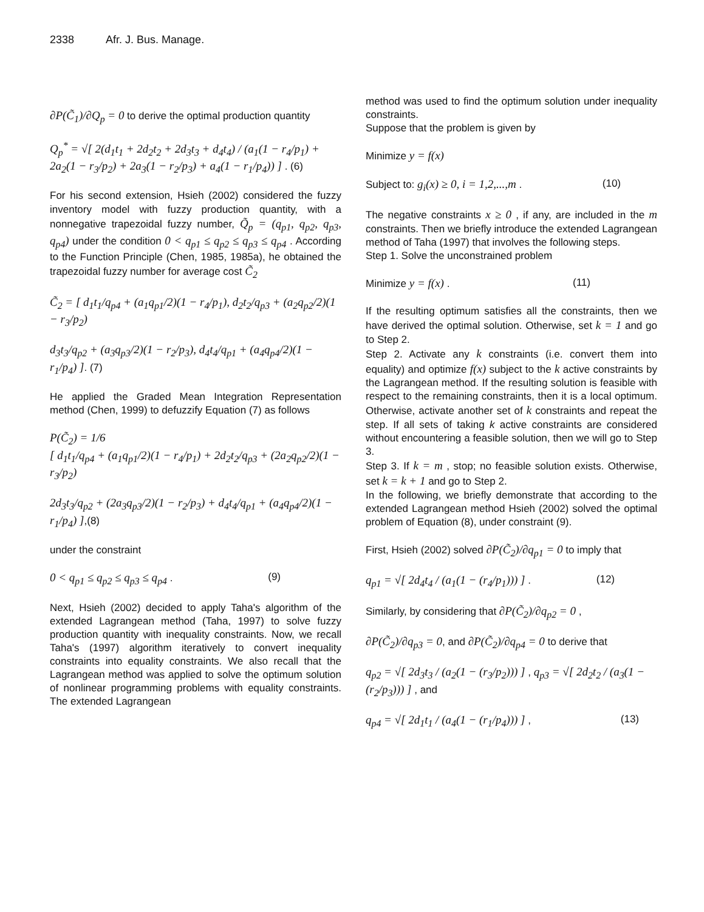2338 Afr. J. Bus. Manage.
∂P(C̃<sub>1</sub>)/∂Q<sub>p</sub> = 0 to derive the optimal production quantity
Q<sub>p</sub><sup>*</sup> = √[ 2(d<sub>1</sub>t<sub>1</sub> + 2d<sub>2</sub>t<sub>2</sub> + 2d<sub>3</sub>t<sub>3</sub> + d<sub>4</sub>t<sub>4</sub>) / (a<sub>1</sub>(1 − r<sub>4</sub>/p<sub>1</sub>) + 2a<sub>2</sub>(1 − r<sub>3</sub>/p<sub>2</sub>) + 2a<sub>3</sub>(1 − r<sub>2</sub>/p<sub>3</sub>) + a<sub>4</sub>(1 − r<sub>1</sub>/p<sub>4</sub>)) ] . (6)
For his second extension, Hsieh (2002) considered the fuzzy inventory model with fuzzy production quantity, with a nonnegative trapezoidal fuzzy number, Q̃<sub>p</sub> = (q<sub>p1</sub>, q<sub>p2</sub>, q<sub>p3</sub>, q<sub>p4</sub>) under the condition 0 < q<sub>p1</sub> ≤ q<sub>p2</sub> ≤ q<sub>p3</sub> ≤ q<sub>p4</sub> . According to the Function Principle (Chen, 1985, 1985a), he obtained the trapezoidal fuzzy number for average cost C̃<sub>2</sub>
C̃<sub>2</sub> = [ d<sub>1</sub>t<sub>1</sub>/q<sub>p4</sub> + (a<sub>1</sub>q<sub>p1</sub>/2)(1 − r<sub>4</sub>/p<sub>1</sub>), d<sub>2</sub>t<sub>2</sub>/q<sub>p3</sub> + (a<sub>2</sub>q<sub>p2</sub>/2)(1 − r<sub>3</sub>/p<sub>2</sub>)
d<sub>3</sub>t<sub>3</sub>/q<sub>p2</sub> + (a<sub>3</sub>q<sub>p3</sub>/2)(1 − r<sub>2</sub>/p<sub>3</sub>), d<sub>4</sub>t<sub>4</sub>/q<sub>p1</sub> + (a<sub>4</sub>q<sub>p4</sub>/2)(1 − r<sub>1</sub>/p<sub>4</sub>) ]. (7)
He applied the Graded Mean Integration Representation method (Chen, 1999) to defuzzify Equation (7) as follows
P(C̃<sub>2</sub>) = 1/6
[ d<sub>1</sub>t<sub>1</sub>/q<sub>p4</sub> + (a<sub>1</sub>q<sub>p1</sub>/2)(1 − r<sub>4</sub>/p<sub>1</sub>) + 2d<sub>2</sub>t<sub>2</sub>/q<sub>p3</sub> + (2a<sub>2</sub>q<sub>p2</sub>/2)(1 − r<sub>3</sub>/p<sub>2</sub>)
2d<sub>3</sub>t<sub>3</sub>/q<sub>p2</sub> + (2a<sub>3</sub>q<sub>p3</sub>/2)(1 − r<sub>2</sub>/p<sub>3</sub>) + d<sub>4</sub>t<sub>4</sub>/q<sub>p1</sub> + (a<sub>4</sub>q<sub>p4</sub>/2)(1 − r<sub>1</sub>/p<sub>4</sub>) ],(8)
under the constraint
0 < q<sub>p1</sub> ≤ q<sub>p2</sub> ≤ q<sub>p3</sub> ≤ q<sub>p4</sub> . (9)
Next, Hsieh (2002) decided to apply Taha's algorithm of the extended Lagrangean method (Taha, 1997) to solve fuzzy production quantity with inequality constraints. Now, we recall Taha's (1997) algorithm iteratively to convert inequality constraints into equality constraints. We also recall that the Lagrangean method was applied to solve the optimum solution of nonlinear programming problems with equality constraints. The extended Lagrangean
method was used to find the optimum solution under inequality constraints.
Suppose that the problem is given by
Minimize y = f(x)
Subject to: g<sub>i</sub>(x) ≥ 0, i = 1,2,...,m . (10)
The negative constraints x ≥ 0 , if any, are included in the m constraints. Then we briefly introduce the extended Lagrangean method of Taha (1997) that involves the following steps.
Step 1. Solve the unconstrained problem
Minimize y = f(x) . (11)
If the resulting optimum satisfies all the constraints, then we have derived the optimal solution. Otherwise, set k = 1 and go to Step 2.
Step 2. Activate any k constraints (i.e. convert them into equality) and optimize f(x) subject to the k active constraints by the Lagrangean method. If the resulting solution is feasible with respect to the remaining constraints, then it is a local optimum. Otherwise, activate another set of k constraints and repeat the step. If all sets of taking k active constraints are considered without encountering a feasible solution, then we will go to Step 3.
Step 3. If k = m , stop; no feasible solution exists. Otherwise, set k = k + 1 and go to Step 2.
In the following, we briefly demonstrate that according to the extended Lagrangean method Hsieh (2002) solved the optimal problem of Equation (8), under constraint (9).
First, Hsieh (2002) solved ∂P(C̃<sub>2</sub>)/∂q<sub>p1</sub> = 0 to imply that
q<sub>p1</sub> = √[ 2d<sub>4</sub>t<sub>4</sub> / (a<sub>1</sub>(1 − (r<sub>4</sub>/p<sub>1</sub>))) ] . (12)
Similarly, by considering that ∂P(C̃<sub>2</sub>)/∂q<sub>p2</sub> = 0 ,
∂P(C̃<sub>2</sub>)/∂q<sub>p3</sub> = 0, and ∂P(C̃<sub>2</sub>)/∂q<sub>p4</sub> = 0 to derive that
q<sub>p2</sub> = √[ 2d<sub>3</sub>t<sub>3</sub> / (a<sub>2</sub>(1 − (r<sub>3</sub>/p<sub>2</sub>))) ] , q<sub>p3</sub> = √[ 2d<sub>2</sub>t<sub>2</sub> / (a<sub>3</sub>(1 − (r<sub>2</sub>/p<sub>3</sub>))) ] , and
q<sub>p4</sub> = √[ 2d<sub>1</sub>t<sub>1</sub> / (a<sub>4</sub>(1 − (r<sub>1</sub>/p<sub>4</sub>))) ] , (13)